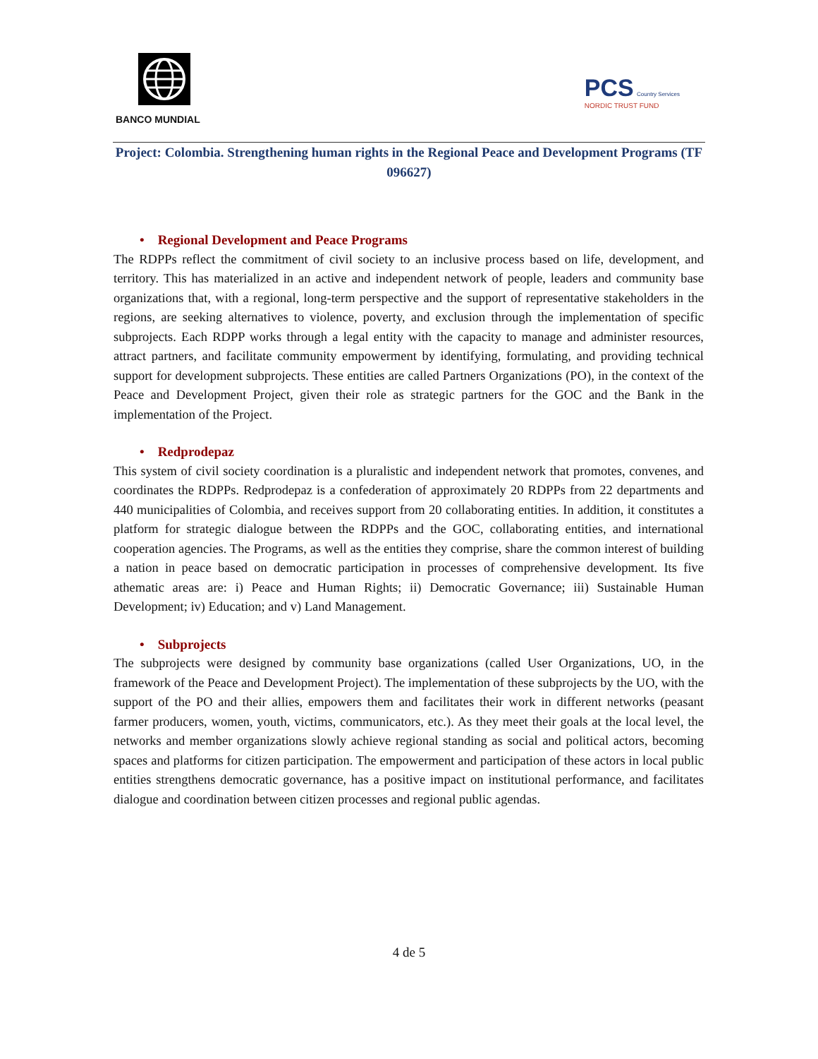BANCO MUNDIAL
PCS Country Services
NORDIC TRUST FUND
Project: Colombia. Strengthening human rights in the Regional Peace and Development Programs (TF 096627)
• Regional Development and Peace Programs
The RDPPs reflect the commitment of civil society to an inclusive process based on life, development, and territory. This has materialized in an active and independent network of people, leaders and community base organizations that, with a regional, long-term perspective and the support of representative stakeholders in the regions, are seeking alternatives to violence, poverty, and exclusion through the implementation of specific subprojects. Each RDPP works through a legal entity with the capacity to manage and administer resources, attract partners, and facilitate community empowerment by identifying, formulating, and providing technical support for development subprojects. These entities are called Partners Organizations (PO), in the context of the Peace and Development Project, given their role as strategic partners for the GOC and the Bank in the implementation of the Project.
• Redprodepaz
This system of civil society coordination is a pluralistic and independent network that promotes, convenes, and coordinates the RDPPs. Redprodepaz is a confederation of approximately 20 RDPPs from 22 departments and 440 municipalities of Colombia, and receives support from 20 collaborating entities. In addition, it constitutes a platform for strategic dialogue between the RDPPs and the GOC, collaborating entities, and international cooperation agencies. The Programs, as well as the entities they comprise, share the common interest of building a nation in peace based on democratic participation in processes of comprehensive development. Its five athematic areas are: i) Peace and Human Rights; ii) Democratic Governance; iii) Sustainable Human Development; iv) Education; and v) Land Management.
• Subprojects
The subprojects were designed by community base organizations (called User Organizations, UO, in the framework of the Peace and Development Project). The implementation of these subprojects by the UO, with the support of the PO and their allies, empowers them and facilitates their work in different networks (peasant farmer producers, women, youth, victims, communicators, etc.). As they meet their goals at the local level, the networks and member organizations slowly achieve regional standing as social and political actors, becoming spaces and platforms for citizen participation. The empowerment and participation of these actors in local public entities strengthens democratic governance, has a positive impact on institutional performance, and facilitates dialogue and coordination between citizen processes and regional public agendas.
4 de 5